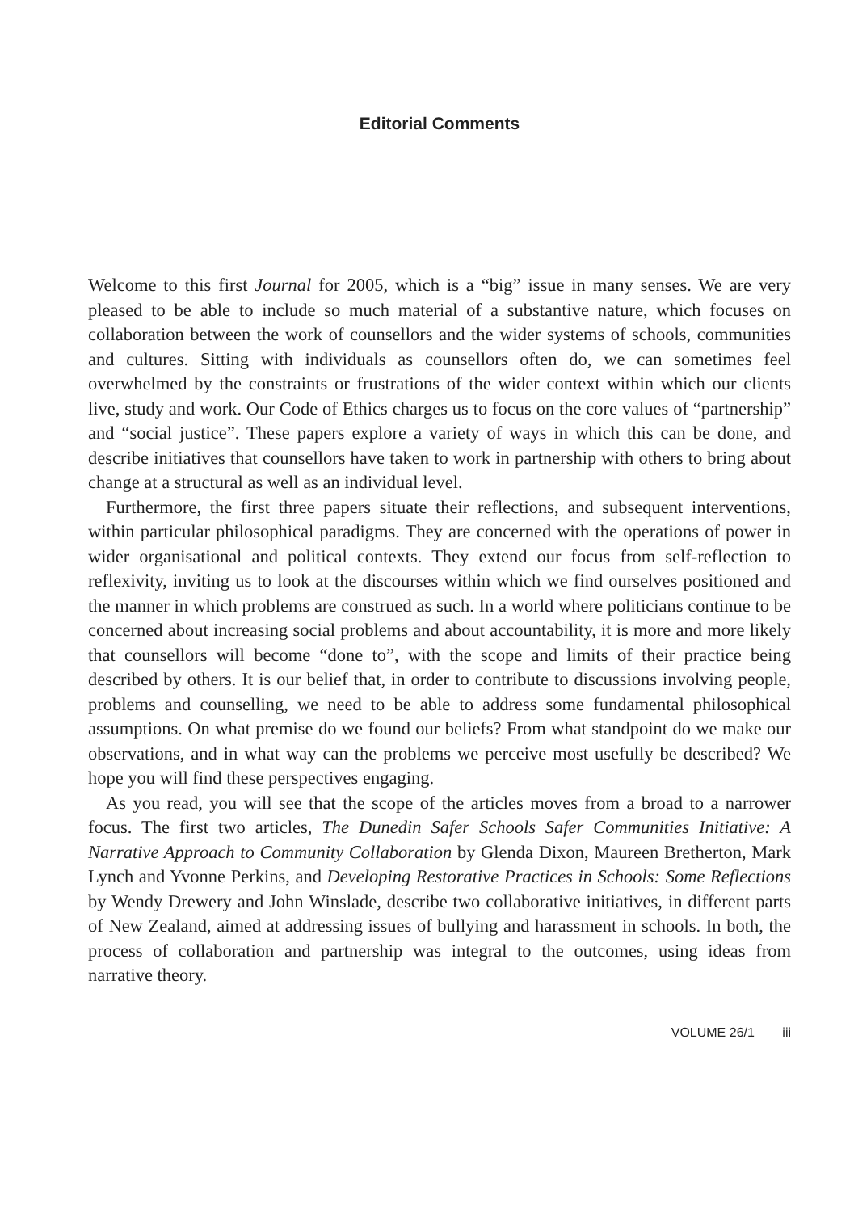Editorial Comments
Welcome to this first Journal for 2005, which is a “big” issue in many senses. We are very pleased to be able to include so much material of a substantive nature, which focuses on collaboration between the work of counsellors and the wider systems of schools, communities and cultures. Sitting with individuals as counsellors often do, we can sometimes feel overwhelmed by the constraints or frustrations of the wider context within which our clients live, study and work. Our Code of Ethics charges us to focus on the core values of “partnership” and “social justice”. These papers explore a variety of ways in which this can be done, and describe initiatives that counsellors have taken to work in partnership with others to bring about change at a structural as well as an individual level.
Furthermore, the first three papers situate their reflections, and subsequent interventions, within particular philosophical paradigms. They are concerned with the operations of power in wider organisational and political contexts. They extend our focus from self-reflection to reflexivity, inviting us to look at the discourses within which we find ourselves positioned and the manner in which problems are construed as such. In a world where politicians continue to be concerned about increasing social problems and about accountability, it is more and more likely that counsellors will become “done to”, with the scope and limits of their practice being described by others. It is our belief that, in order to contribute to discussions involving people, problems and counselling, we need to be able to address some fundamental philosophical assumptions. On what premise do we found our beliefs? From what standpoint do we make our observations, and in what way can the problems we perceive most usefully be described? We hope you will find these perspectives engaging.
As you read, you will see that the scope of the articles moves from a broad to a narrower focus. The first two articles, The Dunedin Safer Schools Safer Communities Initiative: A Narrative Approach to Community Collaboration by Glenda Dixon, Maureen Bretherton, Mark Lynch and Yvonne Perkins, and Developing Restorative Practices in Schools: Some Reflections by Wendy Drewery and John Winslade, describe two collaborative initiatives, in different parts of New Zealand, aimed at addressing issues of bullying and harassment in schools. In both, the process of collaboration and partnership was integral to the outcomes, using ideas from narrative theory.
VOLUME 26/1 iii